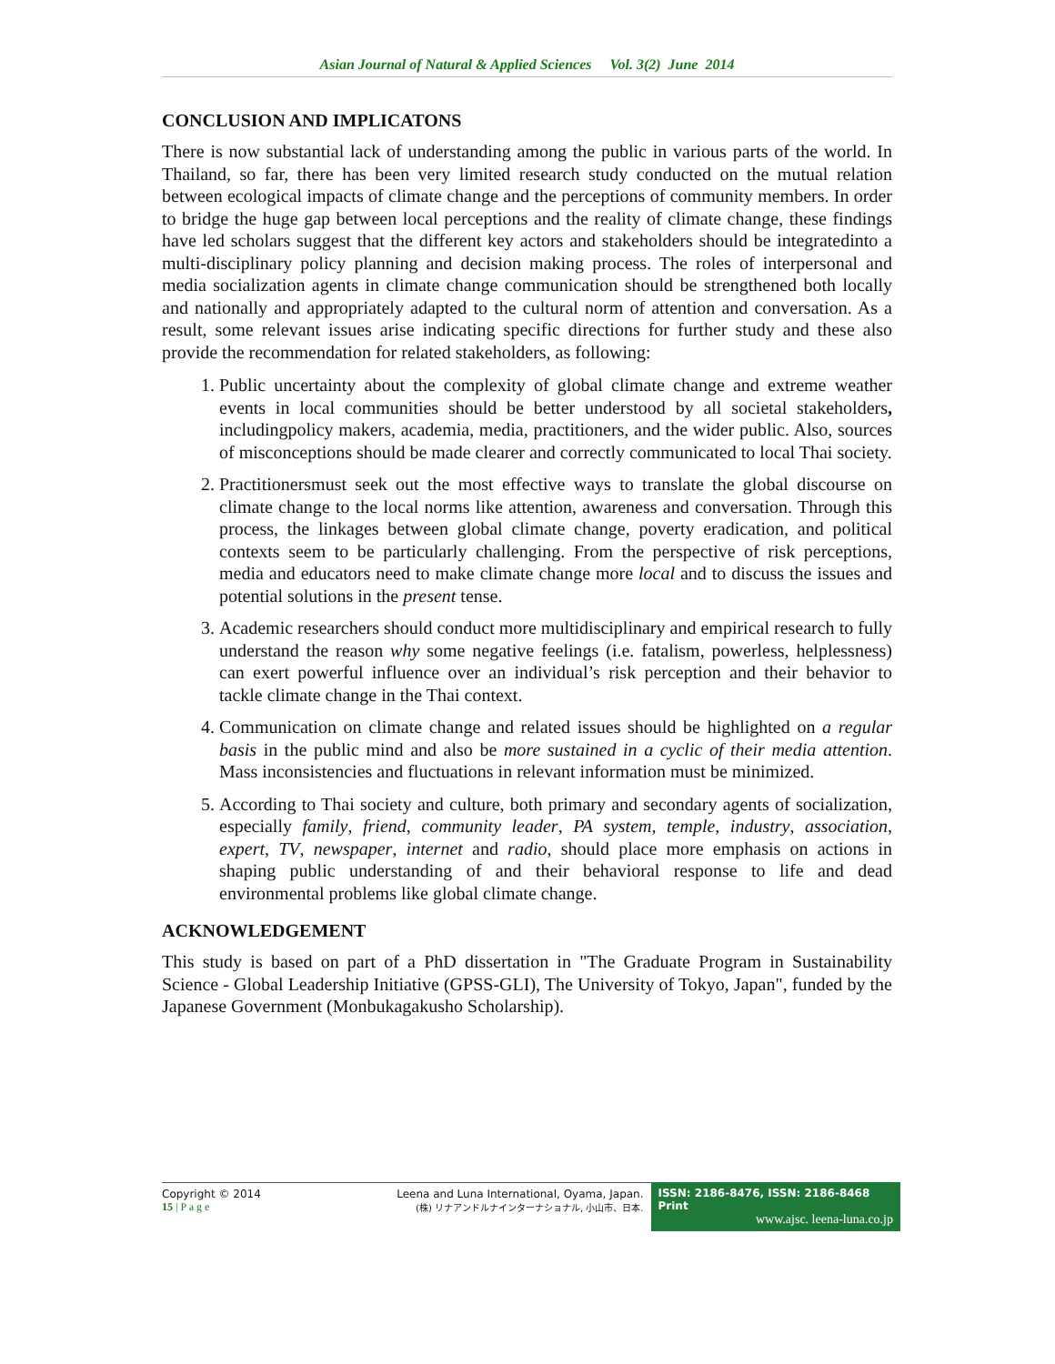Asian Journal of Natural & Applied Sciences Vol. 3(2) June 2014
CONCLUSION AND IMPLICATONS
There is now substantial lack of understanding among the public in various parts of the world. In Thailand, so far, there has been very limited research study conducted on the mutual relation between ecological impacts of climate change and the perceptions of community members. In order to bridge the huge gap between local perceptions and the reality of climate change, these findings have led scholars suggest that the different key actors and stakeholders should be integratedinto a multi-disciplinary policy planning and decision making process. The roles of interpersonal and media socialization agents in climate change communication should be strengthened both locally and nationally and appropriately adapted to the cultural norm of attention and conversation. As a result, some relevant issues arise indicating specific directions for further study and these also provide the recommendation for related stakeholders, as following:
1. Public uncertainty about the complexity of global climate change and extreme weather events in local communities should be better understood by all societal stakeholders, includingpolicy makers, academia, media, practitioners, and the wider public. Also, sources of misconceptions should be made clearer and correctly communicated to local Thai society.
2. Practitionersmust seek out the most effective ways to translate the global discourse on climate change to the local norms like attention, awareness and conversation. Through this process, the linkages between global climate change, poverty eradication, and political contexts seem to be particularly challenging. From the perspective of risk perceptions, media and educators need to make climate change more local and to discuss the issues and potential solutions in the present tense.
3. Academic researchers should conduct more multidisciplinary and empirical research to fully understand the reason why some negative feelings (i.e. fatalism, powerless, helplessness) can exert powerful influence over an individual’s risk perception and their behavior to tackle climate change in the Thai context.
4. Communication on climate change and related issues should be highlighted on a regular basis in the public mind and also be more sustained in a cyclic of their media attention. Mass inconsistencies and fluctuations in relevant information must be minimized.
5. According to Thai society and culture, both primary and secondary agents of socialization, especially family, friend, community leader, PA system, temple, industry, association, expert, TV, newspaper, internet and radio, should place more emphasis on actions in shaping public understanding of and their behavioral response to life and dead environmental problems like global climate change.
ACKNOWLEDGEMENT
This study is based on part of a PhD dissertation in "The Graduate Program in Sustainability Science - Global Leadership Initiative (GPSS-GLI), The University of Tokyo, Japan", funded by the Japanese Government (Monbukagakusho Scholarship).
Copyright © 2014
15 | P a g e
Leena and Luna International, Oyama, Japan.
(株) リナアンドルナインターナショナル, 小山市、日本.
ISSN: 2186-8476, ISSN: 2186-8468 Print
www.ajsc. leena-luna.co.jp